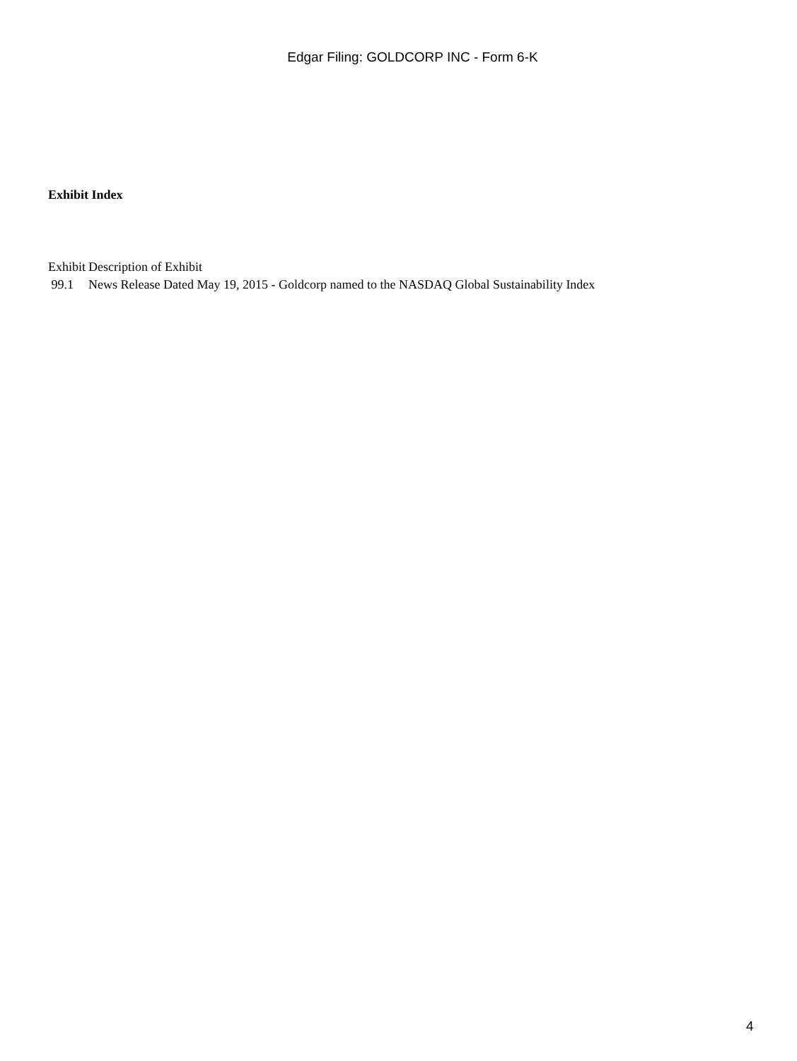Edgar Filing: GOLDCORP INC - Form 6-K
Exhibit Index
| Exhibit | Description of Exhibit |
| --- | --- |
| 99.1 | News Release Dated May 19, 2015 - Goldcorp named to the NASDAQ Global Sustainability Index |
4